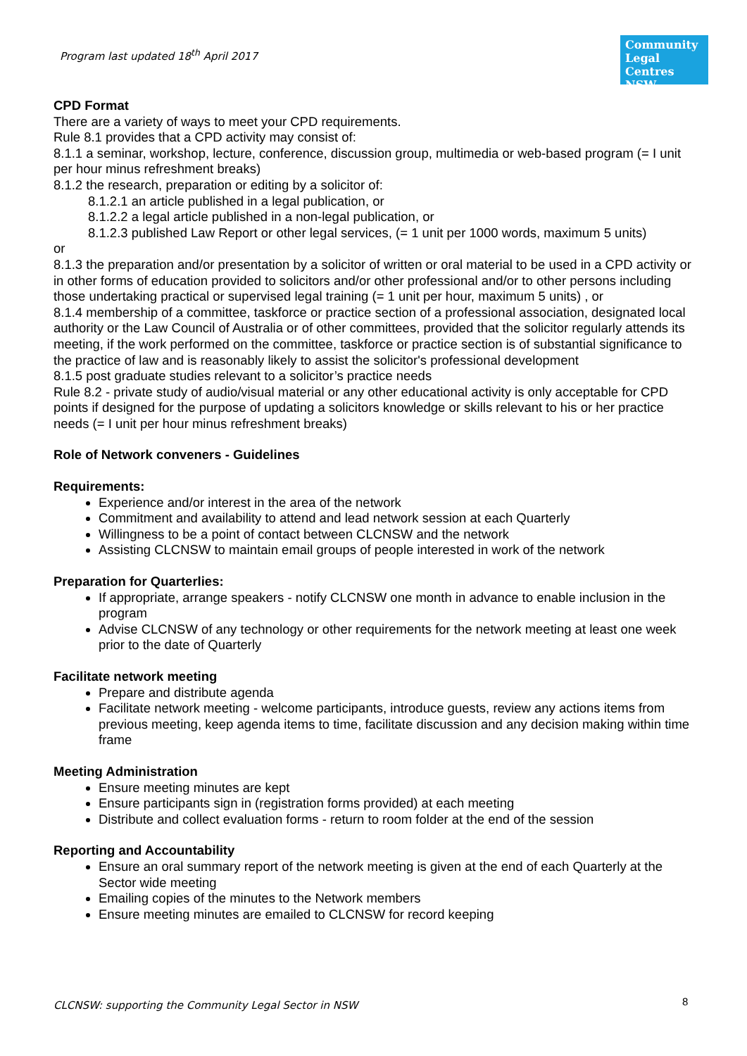Program last updated 18<sup>th</sup> April 2017
Community Legal Centres NSW
CPD Format
There are a variety of ways to meet your CPD requirements.
Rule 8.1 provides that a CPD activity may consist of:
8.1.1 a seminar, workshop, lecture, conference, discussion group, multimedia or web-based program (= I unit per hour minus refreshment breaks)
8.1.2 the research, preparation or editing by a solicitor of:
8.1.2.1 an article published in a legal publication, or
8.1.2.2 a legal article published in a non-legal publication, or
8.1.2.3 published Law Report or other legal services, (= 1 unit per 1000 words, maximum 5 units)
or
8.1.3 the preparation and/or presentation by a solicitor of written or oral material to be used in a CPD activity or in other forms of education provided to solicitors and/or other professional and/or to other persons including those undertaking practical or supervised legal training (= 1 unit per hour, maximum 5 units) , or
8.1.4 membership of a committee, taskforce or practice section of a professional association, designated local authority or the Law Council of Australia or of other committees, provided that the solicitor regularly attends its meeting, if the work performed on the committee, taskforce or practice section is of substantial significance to the practice of law and is reasonably likely to assist the solicitor's professional development
8.1.5 post graduate studies relevant to a solicitor’s practice needs
Rule 8.2 - private study of audio/visual material or any other educational activity is only acceptable for CPD points if designed for the purpose of updating a solicitors knowledge or skills relevant to his or her practice needs (= I unit per hour minus refreshment breaks)
Role of Network conveners - Guidelines
Requirements:
Experience and/or interest in the area of the network
Commitment and availability to attend and lead network session at each Quarterly
Willingness to be a point of contact between CLCNSW and the network
Assisting CLCNSW to maintain email groups of people interested in work of the network
Preparation for Quarterlies:
If appropriate, arrange speakers - notify CLCNSW one month in advance to enable inclusion in the program
Advise CLCNSW of any technology or other requirements for the network meeting at least one week prior to the date of Quarterly
Facilitate network meeting
Prepare and distribute agenda
Facilitate network meeting - welcome participants, introduce guests, review any actions items from previous meeting, keep agenda items to time, facilitate discussion and any decision making within time frame
Meeting Administration
Ensure meeting minutes are kept
Ensure participants sign in (registration forms provided) at each meeting
Distribute and collect evaluation forms - return to room folder at the end of the session
Reporting and Accountability
Ensure an oral summary report of the network meeting is given at the end of each Quarterly at the Sector wide meeting
Emailing copies of the minutes to the Network members
Ensure meeting minutes are emailed to CLCNSW for record keeping
CLCNSW: supporting the Community Legal Sector in NSW
8